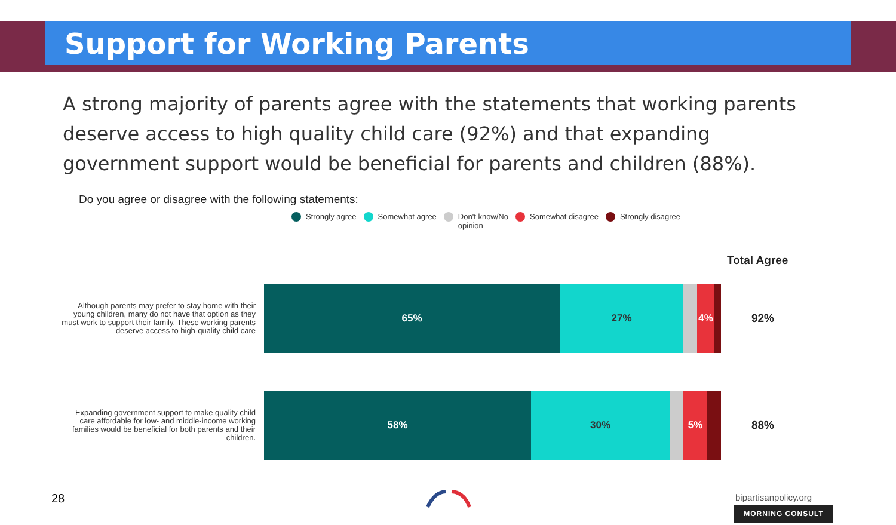Support for Working Parents
A strong majority of parents agree with the statements that working parents deserve access to high quality child care (92%) and that expanding government support would be beneficial for parents and children (88%).
Do you agree or disagree with the following statements:
Strongly agree Somewhat agree Don't know/No
opinion Somewhat disagree Strongly disagree
Total Agree
Although parents may prefer to stay home with their young children, many do not have that option as they must work to support their family. These working parents deserve access to high-quality child care
65% 27% 4%
92%
Expanding government support to make quality child care affordable for low- and middle-income working families would be beneficial for both parents and their children.
58% 30% 5%
88%
28 bipartisanpolicy.org
MORNING CONSULT